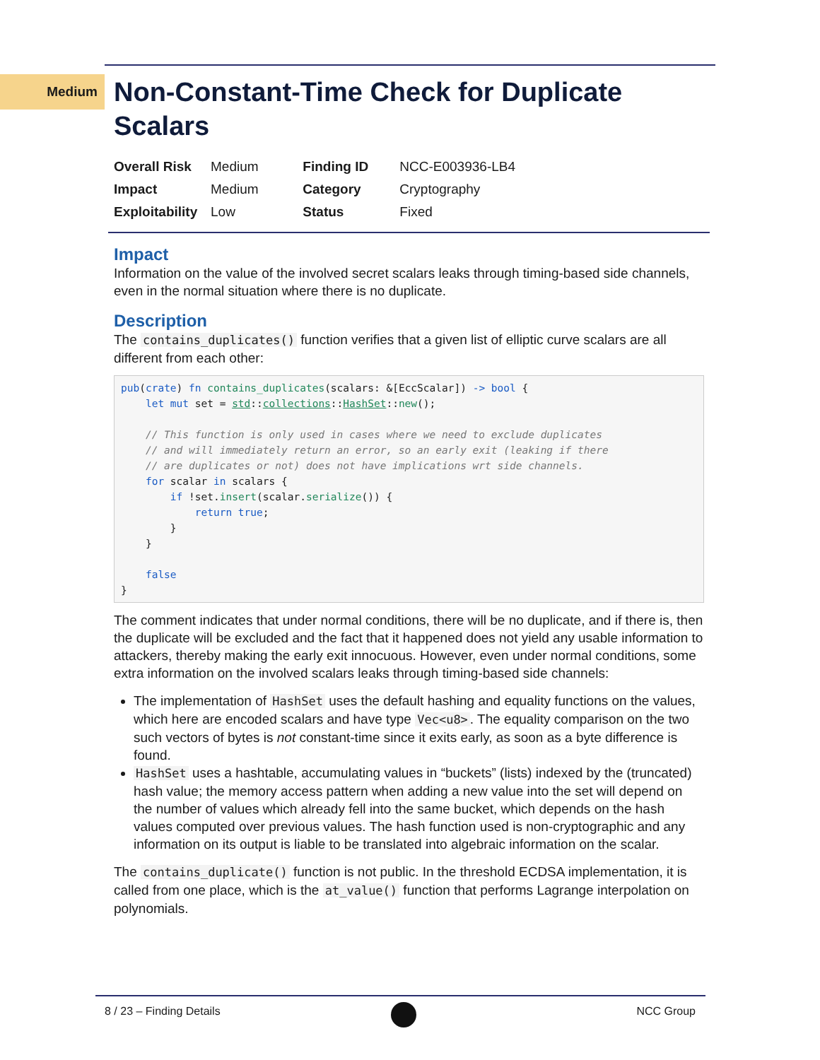Medium
Non-Constant-Time Check for Duplicate Scalars
| Overall Risk | Medium | Finding ID | NCC-E003936-LB4 |
| Impact | Medium | Category | Cryptography |
| Exploitability | Low | Status | Fixed |
Impact
Information on the value of the involved secret scalars leaks through timing-based side channels, even in the normal situation where there is no duplicate.
Description
The contains_duplicates() function verifies that a given list of elliptic curve scalars are all different from each other:
pub(crate) fn contains_duplicates(scalars: &[EccScalar]) -> bool {
    let mut set = std::collections::HashSet::new();

    // This function is only used in cases where we need to exclude duplicates
    // and will immediately return an error, so an early exit (leaking if there
    // are duplicates or not) does not have implications wrt side channels.
    for scalar in scalars {
        if !set.insert(scalar.serialize()) {
            return true;
        }
    }

    false
}
The comment indicates that under normal conditions, there will be no duplicate, and if there is, then the duplicate will be excluded and the fact that it happened does not yield any usable information to attackers, thereby making the early exit innocuous. However, even under normal conditions, some extra information on the involved scalars leaks through timing-based side channels:
The implementation of HashSet uses the default hashing and equality functions on the values, which here are encoded scalars and have type Vec<u8>. The equality comparison on the two such vectors of bytes is not constant-time since it exits early, as soon as a byte difference is found.
HashSet uses a hashtable, accumulating values in “buckets” (lists) indexed by the (truncated) hash value; the memory access pattern when adding a new value into the set will depend on the number of values which already fell into the same bucket, which depends on the hash values computed over previous values. The hash function used is non-cryptographic and any information on its output is liable to be translated into algebraic information on the scalar.
The contains_duplicate() function is not public. In the threshold ECDSA implementation, it is called from one place, which is the at_value() function that performs Lagrange interpolation on polynomials.
8 / 23 – Finding Details NCC Group